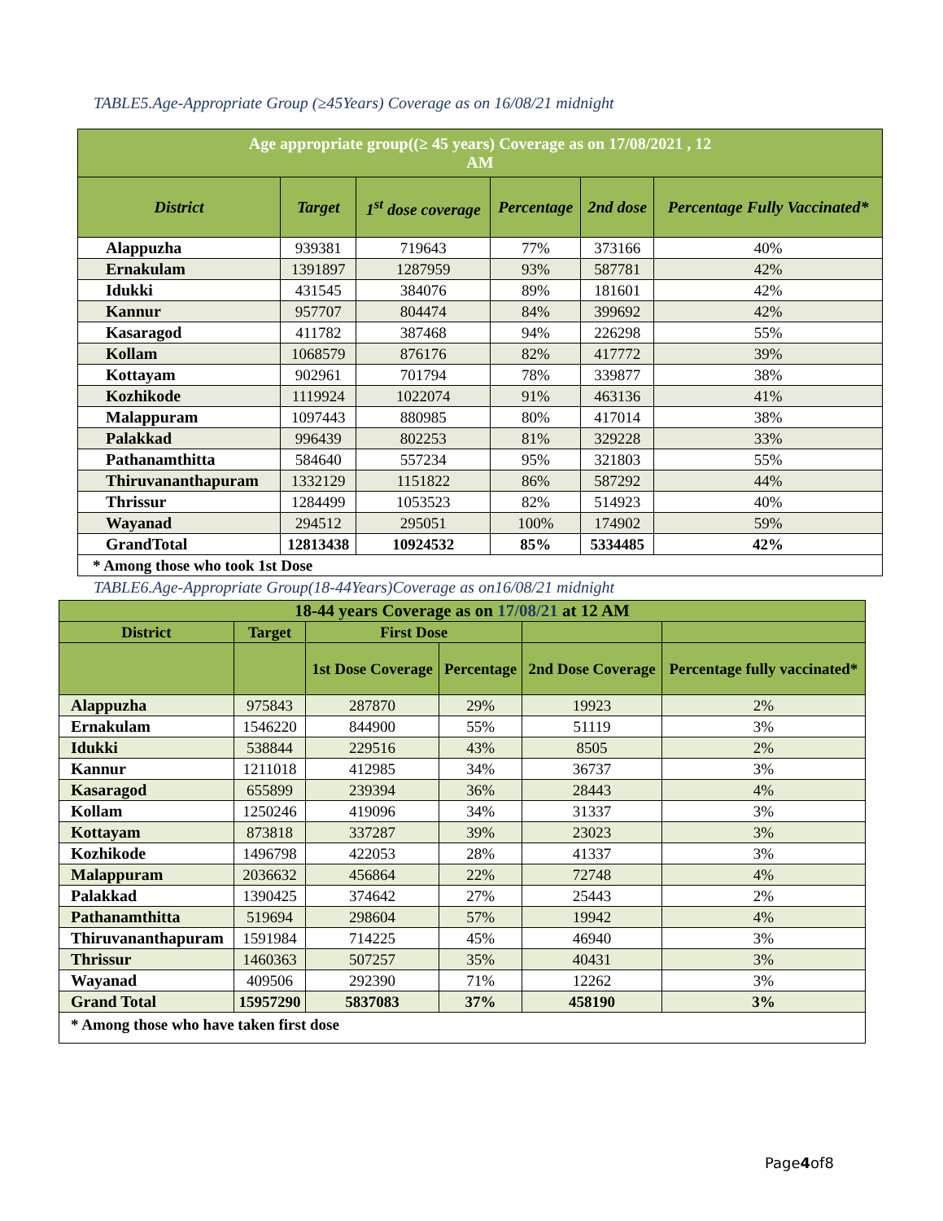TABLE5.Age-Appropriate Group (≥45Years) Coverage as on 16/08/21 midnight
| Age appropriate group((≥ 45 years) Coverage as on 17/08/2021 , 12 AM | | | | | |
| --- | --- | --- | --- | --- | --- |
| District | Target | 1<sup>st</sup> dose coverage | Percentage | 2nd dose | Percentage Fully Vaccinated* |
| Alappuzha | 939381 | 719643 | 77% | 373166 | 40% |
| Ernakulam | 1391897 | 1287959 | 93% | 587781 | 42% |
| Idukki | 431545 | 384076 | 89% | 181601 | 42% |
| Kannur | 957707 | 804474 | 84% | 399692 | 42% |
| Kasaragod | 411782 | 387468 | 94% | 226298 | 55% |
| Kollam | 1068579 | 876176 | 82% | 417772 | 39% |
| Kottayam | 902961 | 701794 | 78% | 339877 | 38% |
| Kozhikode | 1119924 | 1022074 | 91% | 463136 | 41% |
| Malappuram | 1097443 | 880985 | 80% | 417014 | 38% |
| Palakkad | 996439 | 802253 | 81% | 329228 | 33% |
| Pathanamthitta | 584640 | 557234 | 95% | 321803 | 55% |
| Thiruvananthapuram | 1332129 | 1151822 | 86% | 587292 | 44% |
| Thrissur | 1284499 | 1053523 | 82% | 514923 | 40% |
| Wayanad | 294512 | 295051 | 100% | 174902 | 59% |
| GrandTotal | 12813438 | 10924532 | 85% | 5334485 | 42% |
| * Among those who took 1st Dose | | | | | |
TABLE6.Age-Appropriate Group(18-44Years)Coverage as on16/08/21 midnight
| 18-44 years Coverage as on 17/08/21 at 12 AM | | | | | |
| --- | --- | --- | --- | --- | --- |
| District | Target | First Dose | | | |
| | | 1st Dose Coverage | Percentage | 2nd Dose Coverage | Percentage fully vaccinated* |
| Alappuzha | 975843 | 287870 | 29% | 19923 | 2% |
| Ernakulam | 1546220 | 844900 | 55% | 51119 | 3% |
| Idukki | 538844 | 229516 | 43% | 8505 | 2% |
| Kannur | 1211018 | 412985 | 34% | 36737 | 3% |
| Kasaragod | 655899 | 239394 | 36% | 28443 | 4% |
| Kollam | 1250246 | 419096 | 34% | 31337 | 3% |
| Kottayam | 873818 | 337287 | 39% | 23023 | 3% |
| Kozhikode | 1496798 | 422053 | 28% | 41337 | 3% |
| Malappuram | 2036632 | 456864 | 22% | 72748 | 4% |
| Palakkad | 1390425 | 374642 | 27% | 25443 | 2% |
| Pathanamthitta | 519694 | 298604 | 57% | 19942 | 4% |
| Thiruvananthapuram | 1591984 | 714225 | 45% | 46940 | 3% |
| Thrissur | 1460363 | 507257 | 35% | 40431 | 3% |
| Wayanad | 409506 | 292390 | 71% | 12262 | 3% |
| Grand Total | 15957290 | 5837083 | 37% | 458190 | 3% |
| * Among those who have taken first dose | | | | | |
Page4of8